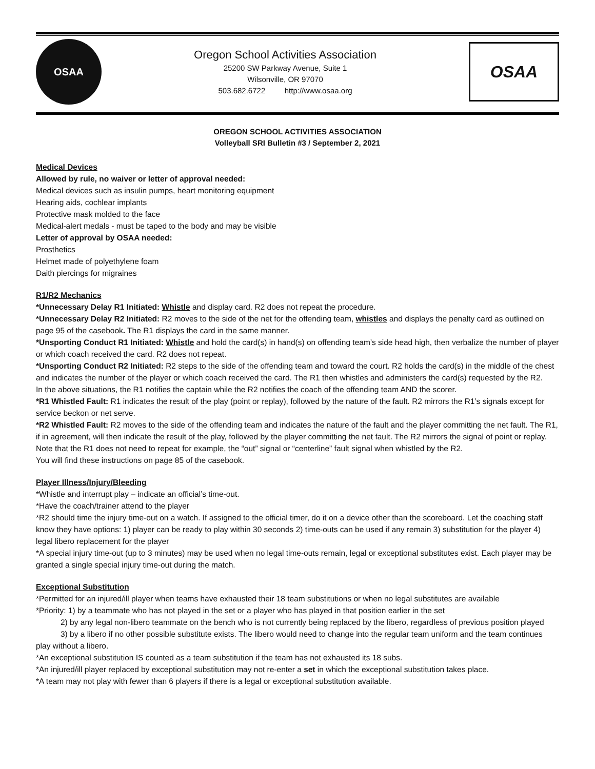OSAA
Oregon School Activities Association
25200 SW Parkway Avenue, Suite 1
Wilsonville, OR 97070
503.682.6722 http://www.osaa.org
OSAA
OREGON SCHOOL ACTIVITIES ASSOCIATION
Volleyball SRI Bulletin #3 / September 2, 2021
Medical Devices
Allowed by rule, no waiver or letter of approval needed:
Medical devices such as insulin pumps, heart monitoring equipment
Hearing aids, cochlear implants
Protective mask molded to the face
Medical-alert medals - must be taped to the body and may be visible
Letter of approval by OSAA needed:
Prosthetics
Helmet made of polyethylene foam
Daith piercings for migraines
R1/R2 Mechanics
*Unnecessary Delay R1 Initiated: Whistle and display card. R2 does not repeat the procedure.
*Unnecessary Delay R2 Initiated: R2 moves to the side of the net for the offending team, whistles and displays the penalty card as outlined on page 95 of the casebook. The R1 displays the card in the same manner.
*Unsporting Conduct R1 Initiated: Whistle and hold the card(s) in hand(s) on offending team’s side head high, then verbalize the number of player or which coach received the card. R2 does not repeat.
*Unsporting Conduct R2 Initiated: R2 steps to the side of the offending team and toward the court. R2 holds the card(s) in the middle of the chest and indicates the number of the player or which coach received the card. The R1 then whistles and administers the card(s) requested by the R2.
In the above situations, the R1 notifies the captain while the R2 notifies the coach of the offending team AND the scorer.
*R1 Whistled Fault: R1 indicates the result of the play (point or replay), followed by the nature of the fault. R2 mirrors the R1’s signals except for service beckon or net serve.
*R2 Whistled Fault: R2 moves to the side of the offending team and indicates the nature of the fault and the player committing the net fault. The R1, if in agreement, will then indicate the result of the play, followed by the player committing the net fault. The R2 mirrors the signal of point or replay. Note that the R1 does not need to repeat for example, the “out” signal or “centerline” fault signal when whistled by the R2.
You will find these instructions on page 85 of the casebook.
Player Illness/Injury/Bleeding
*Whistle and interrupt play – indicate an official’s time-out.
*Have the coach/trainer attend to the player
*R2 should time the injury time-out on a watch. If assigned to the official timer, do it on a device other than the scoreboard. Let the coaching staff know they have options: 1) player can be ready to play within 30 seconds 2) time-outs can be used if any remain 3) substitution for the player 4) legal libero replacement for the player
*A special injury time-out (up to 3 minutes) may be used when no legal time-outs remain, legal or exceptional substitutes exist. Each player may be granted a single special injury time-out during the match.
Exceptional Substitution
*Permitted for an injured/ill player when teams have exhausted their 18 team substitutions or when no legal substitutes are available
*Priority: 1) by a teammate who has not played in the set or a player who has played in that position earlier in the set
2) by any legal non-libero teammate on the bench who is not currently being replaced by the libero, regardless of previous position played
3) by a libero if no other possible substitute exists. The libero would need to change into the regular team uniform and the team continues play without a libero.
*An exceptional substitution IS counted as a team substitution if the team has not exhausted its 18 subs.
*An injured/ill player replaced by exceptional substitution may not re-enter a set in which the exceptional substitution takes place.
*A team may not play with fewer than 6 players if there is a legal or exceptional substitution available.